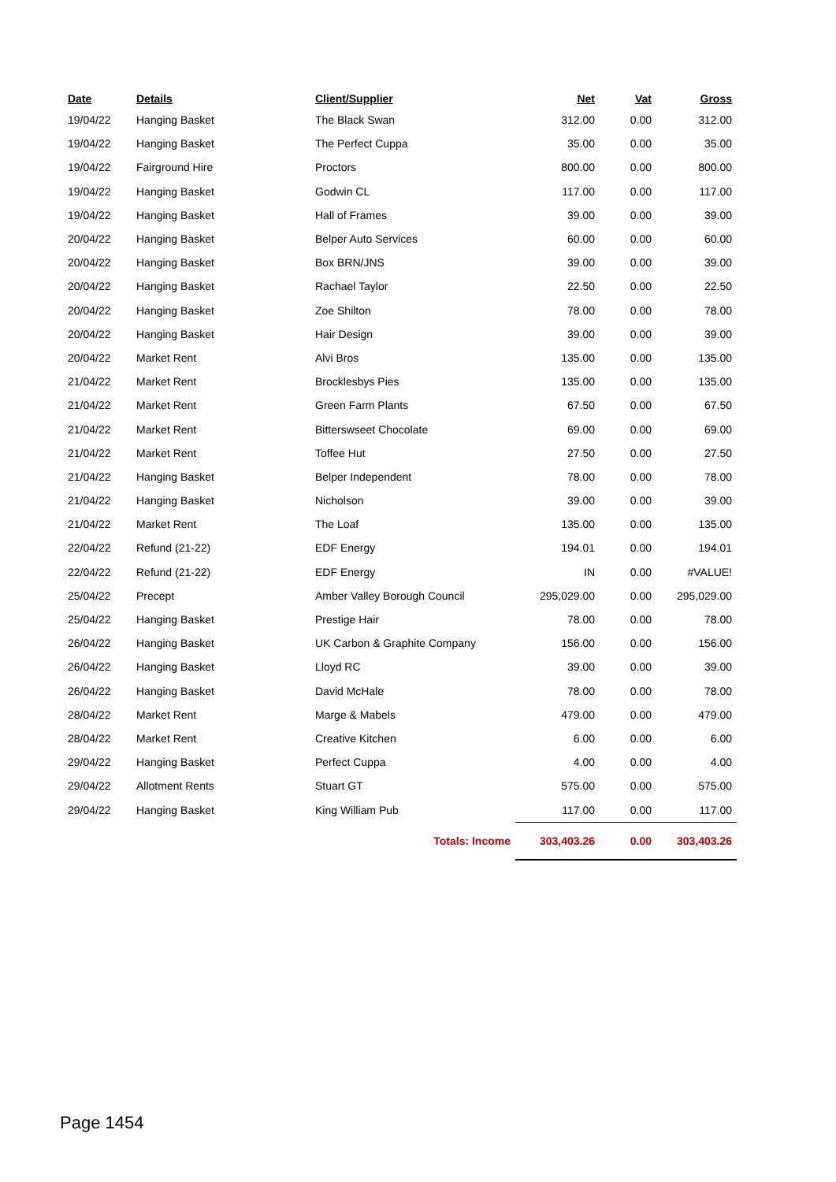| Date | Details | Client/Supplier | Net | Vat | Gross |
| --- | --- | --- | --- | --- | --- |
| 19/04/22 | Hanging Basket | The Black Swan | 312.00 | 0.00 | 312.00 |
| 19/04/22 | Hanging Basket | The Perfect Cuppa | 35.00 | 0.00 | 35.00 |
| 19/04/22 | Fairground Hire | Proctors | 800.00 | 0.00 | 800.00 |
| 19/04/22 | Hanging Basket | Godwin CL | 117.00 | 0.00 | 117.00 |
| 19/04/22 | Hanging Basket | Hall of Frames | 39.00 | 0.00 | 39.00 |
| 20/04/22 | Hanging Basket | Belper Auto Services | 60.00 | 0.00 | 60.00 |
| 20/04/22 | Hanging Basket | Box BRN/JNS | 39.00 | 0.00 | 39.00 |
| 20/04/22 | Hanging Basket | Rachael Taylor | 22.50 | 0.00 | 22.50 |
| 20/04/22 | Hanging Basket | Zoe Shilton | 78.00 | 0.00 | 78.00 |
| 20/04/22 | Hanging Basket | Hair Design | 39.00 | 0.00 | 39.00 |
| 20/04/22 | Market Rent | Alvi Bros | 135.00 | 0.00 | 135.00 |
| 21/04/22 | Market Rent | Brocklesbys Pies | 135.00 | 0.00 | 135.00 |
| 21/04/22 | Market Rent | Green Farm Plants | 67.50 | 0.00 | 67.50 |
| 21/04/22 | Market Rent | Bitterswseet Chocolate | 69.00 | 0.00 | 69.00 |
| 21/04/22 | Market Rent | Toffee Hut | 27.50 | 0.00 | 27.50 |
| 21/04/22 | Hanging Basket | Belper Independent | 78.00 | 0.00 | 78.00 |
| 21/04/22 | Hanging Basket | Nicholson | 39.00 | 0.00 | 39.00 |
| 21/04/22 | Market Rent | The Loaf | 135.00 | 0.00 | 135.00 |
| 22/04/22 | Refund (21-22) | EDF Energy | 194.01 | 0.00 | 194.01 |
| 22/04/22 | Refund (21-22) | EDF Energy | IN | 0.00 | #VALUE! |
| 25/04/22 | Precept | Amber Valley Borough Council | 295,029.00 | 0.00 | 295,029.00 |
| 25/04/22 | Hanging Basket | Prestige Hair | 78.00 | 0.00 | 78.00 |
| 26/04/22 | Hanging Basket | UK Carbon & Graphite Company | 156.00 | 0.00 | 156.00 |
| 26/04/22 | Hanging Basket | Lloyd RC | 39.00 | 0.00 | 39.00 |
| 26/04/22 | Hanging Basket | David McHale | 78.00 | 0.00 | 78.00 |
| 28/04/22 | Market Rent | Marge & Mabels | 479.00 | 0.00 | 479.00 |
| 28/04/22 | Market Rent | Creative Kitchen | 6.00 | 0.00 | 6.00 |
| 29/04/22 | Hanging Basket | Perfect Cuppa | 4.00 | 0.00 | 4.00 |
| 29/04/22 | Allotment Rents | Stuart GT | 575.00 | 0.00 | 575.00 |
| 29/04/22 | Hanging Basket | King William Pub | 117.00 | 0.00 | 117.00 |
| | | Totals: Income | 303,403.26 | 0.00 | 303,403.26 |
Page 1454